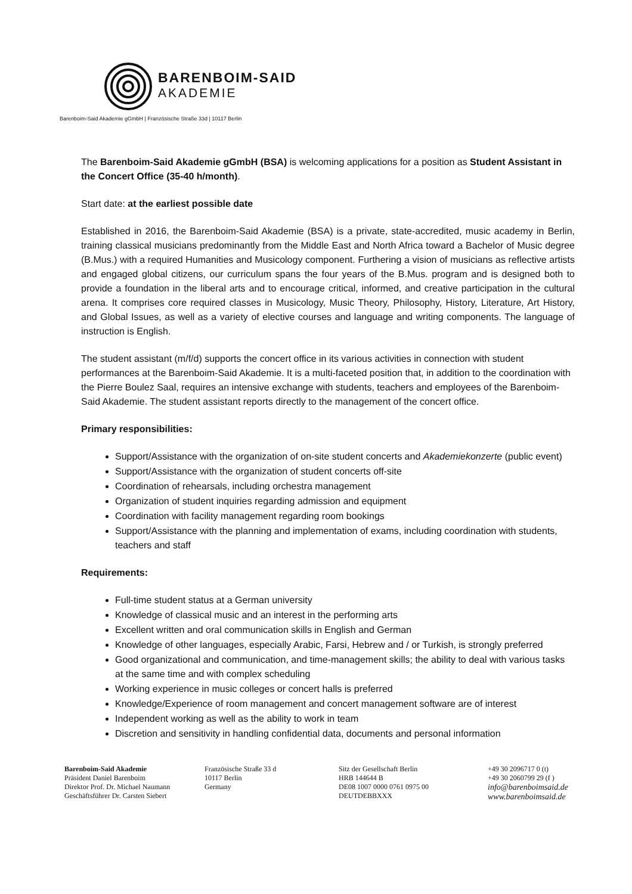BARENBOIM-SAID
AKADEMIE
Barenboim-Said Akademie gGmbH | Französische Straße 33d | 10117 Berlin
The Barenboim-Said Akademie gGmbH (BSA) is welcoming applications for a position as Student Assistant in the Concert Office (35-40 h/month).
Start date: at the earliest possible date
Established in 2016, the Barenboim-Said Akademie (BSA) is a private, state-accredited, music academy in Berlin, training classical musicians predominantly from the Middle East and North Africa toward a Bachelor of Music degree (B.Mus.) with a required Humanities and Musicology component. Furthering a vision of musicians as reflective artists and engaged global citizens, our curriculum spans the four years of the B.Mus. program and is designed both to provide a foundation in the liberal arts and to encourage critical, informed, and creative participation in the cultural arena. It comprises core required classes in Musicology, Music Theory, Philosophy, History, Literature, Art History, and Global Issues, as well as a variety of elective courses and language and writing components. The language of instruction is English.
The student assistant (m/f/d) supports the concert office in its various activities in connection with student performances at the Barenboim-Said Akademie. It is a multi-faceted position that, in addition to the coordination with the Pierre Boulez Saal, requires an intensive exchange with students, teachers and employees of the Barenboim-Said Akademie. The student assistant reports directly to the management of the concert office.
Primary responsibilities:
Support/Assistance with the organization of on-site student concerts and Akademiekonzerte (public event)
Support/Assistance with the organization of student concerts off-site
Coordination of rehearsals, including orchestra management
Organization of student inquiries regarding admission and equipment
Coordination with facility management regarding room bookings
Support/Assistance with the planning and implementation of exams, including coordination with students, teachers and staff
Requirements:
Full-time student status at a German university
Knowledge of classical music and an interest in the performing arts
Excellent written and oral communication skills in English and German
Knowledge of other languages, especially Arabic, Farsi, Hebrew and / or Turkish, is strongly preferred
Good organizational and communication, and time-management skills; the ability to deal with various tasks at the same time and with complex scheduling
Working experience in music colleges or concert halls is preferred
Knowledge/Experience of room management and concert management software are of interest
Independent working as well as the ability to work in team
Discretion and sensitivity in handling confidential data, documents and personal information
Barenboim-Said Akademie
Präsident Daniel Barenboim
Direktor Prof. Dr. Michael Naumann
Geschäftsführer Dr. Carsten Siebert
Französische Straße 33 d
10117 Berlin
Germany
Sitz der Gesellschaft Berlin
HRB 144644 B
DE08 1007 0000 0761 0975 00
DEUTDEBBXXX
+49 30 2096717 0 (t)
+49 30 2060799 29 (f )
info@barenboimsaid.de
www.barenboimsaid.de